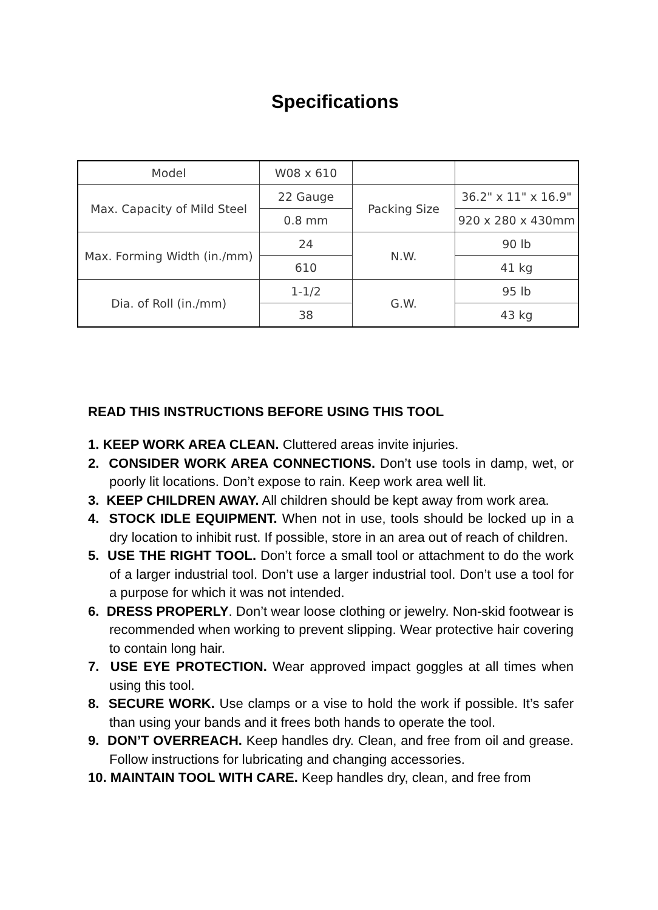Specifications
| Model | W08 x 610 | | |
| Max. Capacity of Mild Steel | 22 Gauge | Packing Size | 36.2" x 11" x 16.9" |
| | 0.8 mm | | 920 x 280 x 430mm |
| Max. Forming Width (in./mm) | 24 | N.W. | 90 lb |
| | 610 | | 41 kg |
| Dia. of Roll (in./mm) | 1-1/2 | G.W. | 95 lb |
| | 38 | | 43 kg |
READ THIS INSTRUCTIONS BEFORE USING THIS TOOL
1. KEEP WORK AREA CLEAN. Cluttered areas invite injuries.
2. CONSIDER WORK AREA CONNECTIONS. Don’t use tools in damp, wet, or poorly lit locations. Don’t expose to rain. Keep work area well lit.
3. KEEP CHILDREN AWAY. All children should be kept away from work area.
4. STOCK IDLE EQUIPMENT. When not in use, tools should be locked up in a dry location to inhibit rust. If possible, store in an area out of reach of children.
5. USE THE RIGHT TOOL. Don’t force a small tool or attachment to do the work of a larger industrial tool. Don’t use a larger industrial tool. Don’t use a tool for a purpose for which it was not intended.
6. DRESS PROPERLY. Don’t wear loose clothing or jewelry. Non-skid footwear is recommended when working to prevent slipping. Wear protective hair covering to contain long hair.
7. USE EYE PROTECTION. Wear approved impact goggles at all times when using this tool.
8. SECURE WORK. Use clamps or a vise to hold the work if possible. It’s safer than using your bands and it frees both hands to operate the tool.
9. DON’T OVERREACH. Keep handles dry. Clean, and free from oil and grease. Follow instructions for lubricating and changing accessories.
10. MAINTAIN TOOL WITH CARE. Keep handles dry, clean, and free from